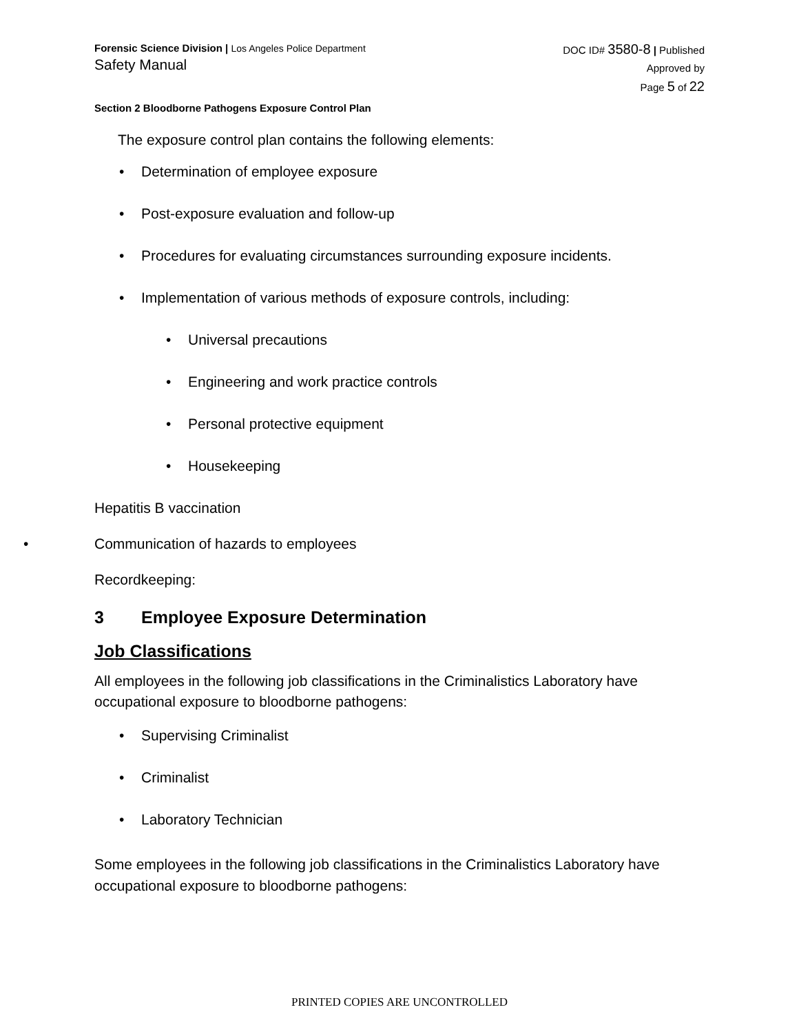Forensic Science Division | Los Angeles Police Department
Safety Manual
DOC ID# 3580-8 | Published
Approved by
Page 5 of 22
Section 2 Bloodborne Pathogens Exposure Control Plan
The exposure control plan contains the following elements:
• Determination of employee exposure
• Post-exposure evaluation and follow-up
• Procedures for evaluating circumstances surrounding exposure incidents.
• Implementation of various methods of exposure controls, including:
• Universal precautions
• Engineering and work practice controls
• Personal protective equipment
• Housekeeping
Hepatitis B vaccination
• Communication of hazards to employees
Recordkeeping:
3 Employee Exposure Determination
Job Classifications
All employees in the following job classifications in the Criminalistics Laboratory have occupational exposure to bloodborne pathogens:
• Supervising Criminalist
• Criminalist
• Laboratory Technician
Some employees in the following job classifications in the Criminalistics Laboratory have occupational exposure to bloodborne pathogens:
PRINTED COPIES ARE UNCONTROLLED